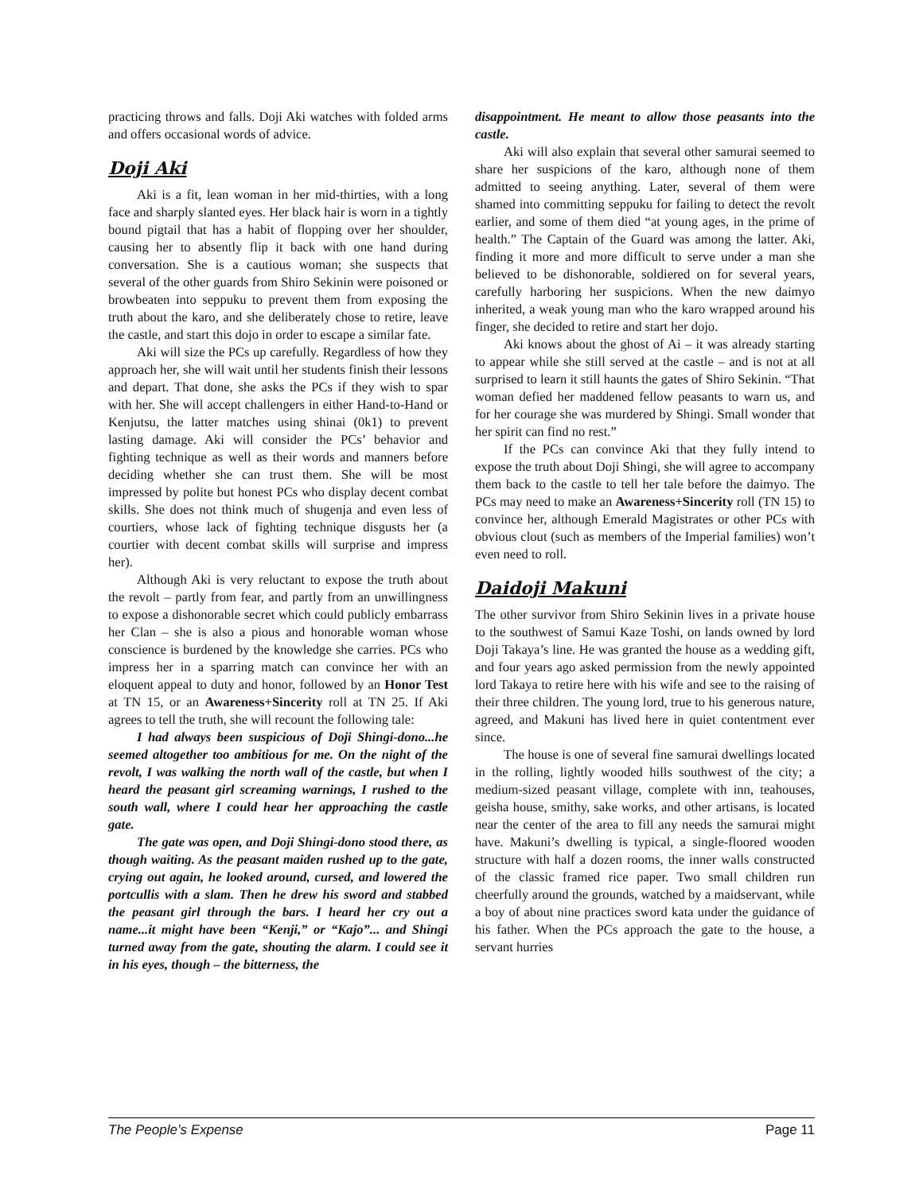practicing throws and falls. Doji Aki watches with folded arms and offers occasional words of advice.
Doji Aki
Aki is a fit, lean woman in her mid-thirties, with a long face and sharply slanted eyes. Her black hair is worn in a tightly bound pigtail that has a habit of flopping over her shoulder, causing her to absently flip it back with one hand during conversation. She is a cautious woman; she suspects that several of the other guards from Shiro Sekinin were poisoned or browbeaten into seppuku to prevent them from exposing the truth about the karo, and she deliberately chose to retire, leave the castle, and start this dojo in order to escape a similar fate.
Aki will size the PCs up carefully. Regardless of how they approach her, she will wait until her students finish their lessons and depart. That done, she asks the PCs if they wish to spar with her. She will accept challengers in either Hand-to-Hand or Kenjutsu, the latter matches using shinai (0k1) to prevent lasting damage. Aki will consider the PCs’ behavior and fighting technique as well as their words and manners before deciding whether she can trust them. She will be most impressed by polite but honest PCs who display decent combat skills. She does not think much of shugenja and even less of courtiers, whose lack of fighting technique disgusts her (a courtier with decent combat skills will surprise and impress her).
Although Aki is very reluctant to expose the truth about the revolt – partly from fear, and partly from an unwillingness to expose a dishonorable secret which could publicly embarrass her Clan – she is also a pious and honorable woman whose conscience is burdened by the knowledge she carries. PCs who impress her in a sparring match can convince her with an eloquent appeal to duty and honor, followed by an Honor Test at TN 15, or an Awareness+Sincerity roll at TN 25. If Aki agrees to tell the truth, she will recount the following tale:
I had always been suspicious of Doji Shingi-dono...he seemed altogether too ambitious for me. On the night of the revolt, I was walking the north wall of the castle, but when I heard the peasant girl screaming warnings, I rushed to the south wall, where I could hear her approaching the castle gate.
The gate was open, and Doji Shingi-dono stood there, as though waiting. As the peasant maiden rushed up to the gate, crying out again, he looked around, cursed, and lowered the portcullis with a slam. Then he drew his sword and stabbed the peasant girl through the bars. I heard her cry out a name...it might have been “Kenji,” or “Kajo”... and Shingi turned away from the gate, shouting the alarm. I could see it in his eyes, though – the bitterness, the
disappointment. He meant to allow those peasants into the castle.
Aki will also explain that several other samurai seemed to share her suspicions of the karo, although none of them admitted to seeing anything. Later, several of them were shamed into committing seppuku for failing to detect the revolt earlier, and some of them died “at young ages, in the prime of health.” The Captain of the Guard was among the latter. Aki, finding it more and more difficult to serve under a man she believed to be dishonorable, soldiered on for several years, carefully harboring her suspicions. When the new daimyo inherited, a weak young man who the karo wrapped around his finger, she decided to retire and start her dojo.
Aki knows about the ghost of Ai – it was already starting to appear while she still served at the castle – and is not at all surprised to learn it still haunts the gates of Shiro Sekinin. “That woman defied her maddened fellow peasants to warn us, and for her courage she was murdered by Shingi. Small wonder that her spirit can find no rest.”
If the PCs can convince Aki that they fully intend to expose the truth about Doji Shingi, she will agree to accompany them back to the castle to tell her tale before the daimyo. The PCs may need to make an Awareness+Sincerity roll (TN 15) to convince her, although Emerald Magistrates or other PCs with obvious clout (such as members of the Imperial families) won’t even need to roll.
Daidoji Makuni
The other survivor from Shiro Sekinin lives in a private house to the southwest of Samui Kaze Toshi, on lands owned by lord Doji Takaya’s line. He was granted the house as a wedding gift, and four years ago asked permission from the newly appointed lord Takaya to retire here with his wife and see to the raising of their three children. The young lord, true to his generous nature, agreed, and Makuni has lived here in quiet contentment ever since.
The house is one of several fine samurai dwellings located in the rolling, lightly wooded hills southwest of the city; a medium-sized peasant village, complete with inn, teahouses, geisha house, smithy, sake works, and other artisans, is located near the center of the area to fill any needs the samurai might have. Makuni’s dwelling is typical, a single-floored wooden structure with half a dozen rooms, the inner walls constructed of the classic framed rice paper. Two small children run cheerfully around the grounds, watched by a maidservant, while a boy of about nine practices sword kata under the guidance of his father. When the PCs approach the gate to the house, a servant hurries
The People’s Expense Page 11